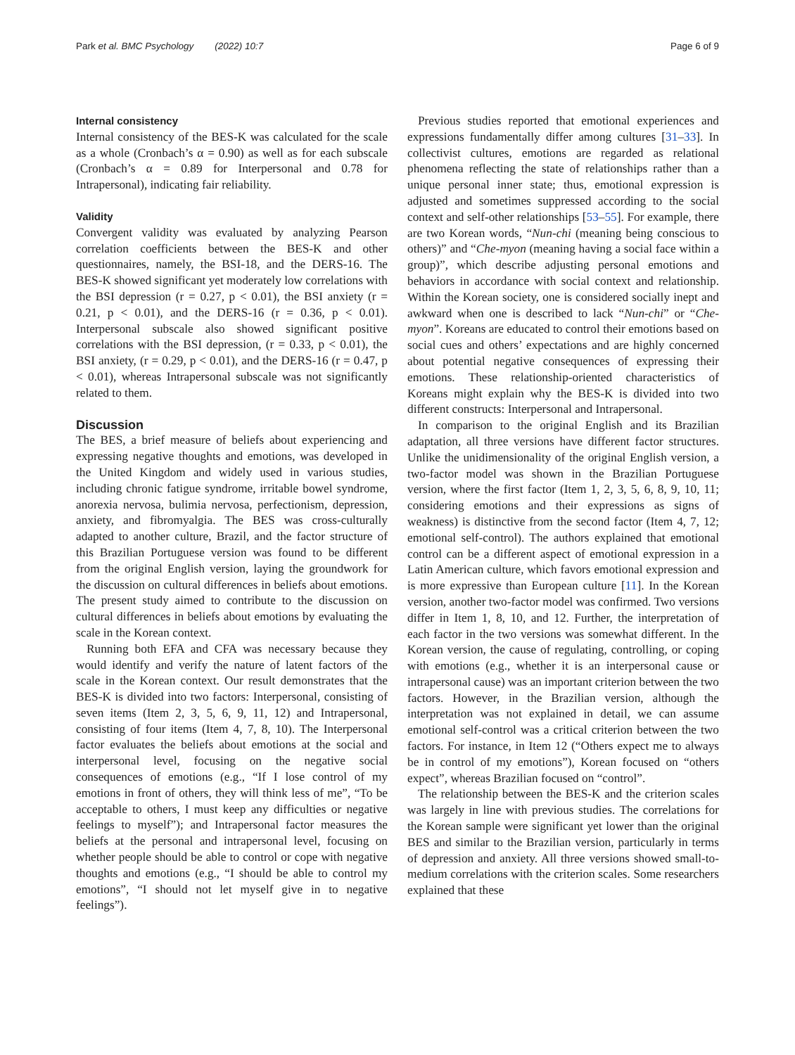Park et al. BMC Psychology (2022) 10:7 Page 6 of 9
Internal consistency
Internal consistency of the BES-K was calculated for the scale as a whole (Cronbach’s α = 0.90) as well as for each subscale (Cronbach’s α = 0.89 for Interpersonal and 0.78 for Intrapersonal), indicating fair reliability.
Validity
Convergent validity was evaluated by analyzing Pearson correlation coefficients between the BES-K and other questionnaires, namely, the BSI-18, and the DERS-16. The BES-K showed significant yet moderately low correlations with the BSI depression (r = 0.27, p < 0.01), the BSI anxiety (r = 0.21, p < 0.01), and the DERS-16 (r = 0.36, p < 0.01). Interpersonal subscale also showed significant positive correlations with the BSI depression, (r = 0.33, p < 0.01), the BSI anxiety, (r = 0.29, p < 0.01), and the DERS-16 (r = 0.47, p < 0.01), whereas Intrapersonal subscale was not significantly related to them.
Discussion
The BES, a brief measure of beliefs about experiencing and expressing negative thoughts and emotions, was developed in the United Kingdom and widely used in various studies, including chronic fatigue syndrome, irritable bowel syndrome, anorexia nervosa, bulimia nervosa, perfectionism, depression, anxiety, and fibromyalgia. The BES was cross-culturally adapted to another culture, Brazil, and the factor structure of this Brazilian Portuguese version was found to be different from the original English version, laying the groundwork for the discussion on cultural differences in beliefs about emotions. The present study aimed to contribute to the discussion on cultural differences in beliefs about emotions by evaluating the scale in the Korean context.
Running both EFA and CFA was necessary because they would identify and verify the nature of latent factors of the scale in the Korean context. Our result demonstrates that the BES-K is divided into two factors: Interpersonal, consisting of seven items (Item 2, 3, 5, 6, 9, 11, 12) and Intrapersonal, consisting of four items (Item 4, 7, 8, 10). The Interpersonal factor evaluates the beliefs about emotions at the social and interpersonal level, focusing on the negative social consequences of emotions (e.g., “If I lose control of my emotions in front of others, they will think less of me”, “To be acceptable to others, I must keep any difficulties or negative feelings to myself”); and Intrapersonal factor measures the beliefs at the personal and intrapersonal level, focusing on whether people should be able to control or cope with negative thoughts and emotions (e.g., “I should be able to control my emotions”, “I should not let myself give in to negative feelings”).
Previous studies reported that emotional experiences and expressions fundamentally differ among cultures [31–33]. In collectivist cultures, emotions are regarded as relational phenomena reflecting the state of relationships rather than a unique personal inner state; thus, emotional expression is adjusted and sometimes suppressed according to the social context and self-other relationships [53–55]. For example, there are two Korean words, “Nun-chi (meaning being conscious to others)” and “Che-myon (meaning having a social face within a group)”, which describe adjusting personal emotions and behaviors in accordance with social context and relationship. Within the Korean society, one is considered socially inept and awkward when one is described to lack “Nun-chi” or “Che-myon”. Koreans are educated to control their emotions based on social cues and others’ expectations and are highly concerned about potential negative consequences of expressing their emotions. These relationship-oriented characteristics of Koreans might explain why the BES-K is divided into two different constructs: Interpersonal and Intrapersonal.
In comparison to the original English and its Brazilian adaptation, all three versions have different factor structures. Unlike the unidimensionality of the original English version, a two-factor model was shown in the Brazilian Portuguese version, where the first factor (Item 1, 2, 3, 5, 6, 8, 9, 10, 11; considering emotions and their expressions as signs of weakness) is distinctive from the second factor (Item 4, 7, 12; emotional self-control). The authors explained that emotional control can be a different aspect of emotional expression in a Latin American culture, which favors emotional expression and is more expressive than European culture [11]. In the Korean version, another two-factor model was confirmed. Two versions differ in Item 1, 8, 10, and 12. Further, the interpretation of each factor in the two versions was somewhat different. In the Korean version, the cause of regulating, controlling, or coping with emotions (e.g., whether it is an interpersonal cause or intrapersonal cause) was an important criterion between the two factors. However, in the Brazilian version, although the interpretation was not explained in detail, we can assume emotional self-control was a critical criterion between the two factors. For instance, in Item 12 (“Others expect me to always be in control of my emotions”), Korean focused on “others expect”, whereas Brazilian focused on “control”.
The relationship between the BES-K and the criterion scales was largely in line with previous studies. The correlations for the Korean sample were significant yet lower than the original BES and similar to the Brazilian version, particularly in terms of depression and anxiety. All three versions showed small-to-medium correlations with the criterion scales. Some researchers explained that these